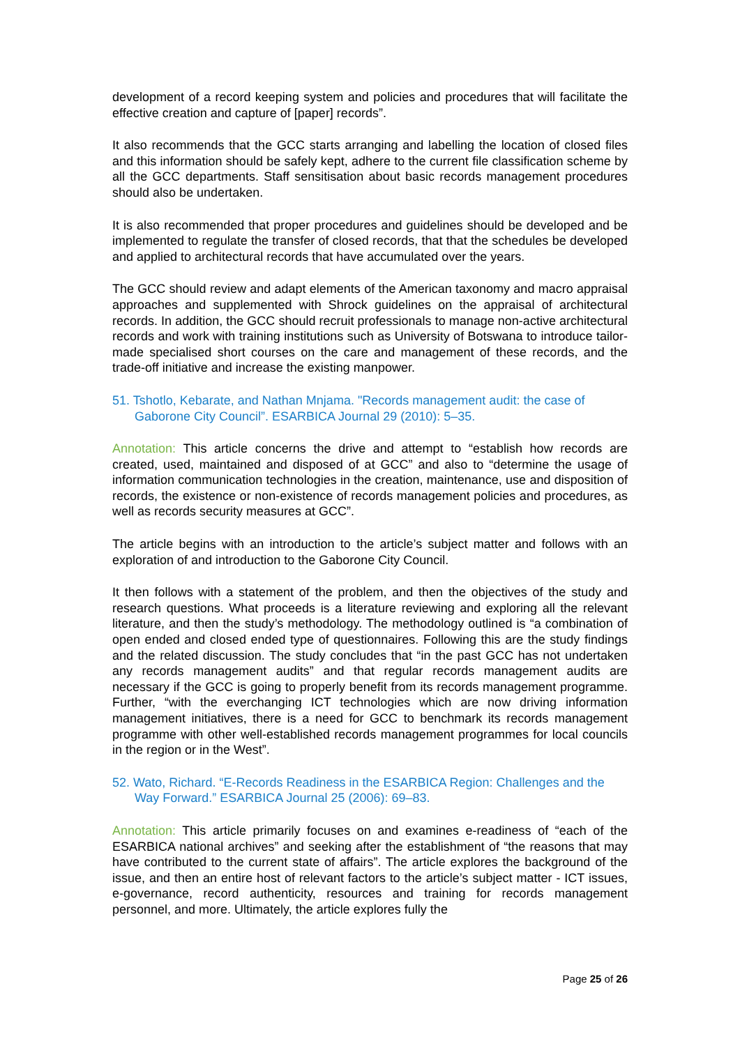development of a record keeping system and policies and procedures that will facilitate the effective creation and capture of [paper] records”.
It also recommends that the GCC starts arranging and labelling the location of closed files and this information should be safely kept, adhere to the current file classification scheme by all the GCC departments. Staff sensitisation about basic records management procedures should also be undertaken.
It is also recommended that proper procedures and guidelines should be developed and be implemented to regulate the transfer of closed records, that that the schedules be developed and applied to architectural records that have accumulated over the years.
The GCC should review and adapt elements of the American taxonomy and macro appraisal approaches and supplemented with Shrock guidelines on the appraisal of architectural records. In addition, the GCC should recruit professionals to manage non-active architectural records and work with training institutions such as University of Botswana to introduce tailor-made specialised short courses on the care and management of these records, and the trade-off initiative and increase the existing manpower.
51. Tshotlo, Kebarate, and Nathan Mnjama. "Records management audit: the case of Gaborone City Council”. ESARBICA Journal 29 (2010): 5–35.
Annotation: This article concerns the drive and attempt to “establish how records are created, used, maintained and disposed of at GCC” and also to “determine the usage of information communication technologies in the creation, maintenance, use and disposition of records, the existence or non-existence of records management policies and procedures, as well as records security measures at GCC”.
The article begins with an introduction to the article’s subject matter and follows with an exploration of and introduction to the Gaborone City Council.
It then follows with a statement of the problem, and then the objectives of the study and research questions. What proceeds is a literature reviewing and exploring all the relevant literature, and then the study’s methodology. The methodology outlined is “a combination of open ended and closed ended type of questionnaires. Following this are the study findings and the related discussion. The study concludes that “in the past GCC has not undertaken any records management audits” and that regular records management audits are necessary if the GCC is going to properly benefit from its records management programme. Further, “with the everchanging ICT technologies which are now driving information management initiatives, there is a need for GCC to benchmark its records management programme with other well-established records management programmes for local councils in the region or in the West”.
52. Wato, Richard. “E-Records Readiness in the ESARBICA Region: Challenges and the Way Forward.” ESARBICA Journal 25 (2006): 69–83.
Annotation: This article primarily focuses on and examines e-readiness of “each of the ESARBICA national archives” and seeking after the establishment of “the reasons that may have contributed to the current state of affairs”. The article explores the background of the issue, and then an entire host of relevant factors to the article’s subject matter - ICT issues, e-governance, record authenticity, resources and training for records management personnel, and more. Ultimately, the article explores fully the
Page 25 of 26